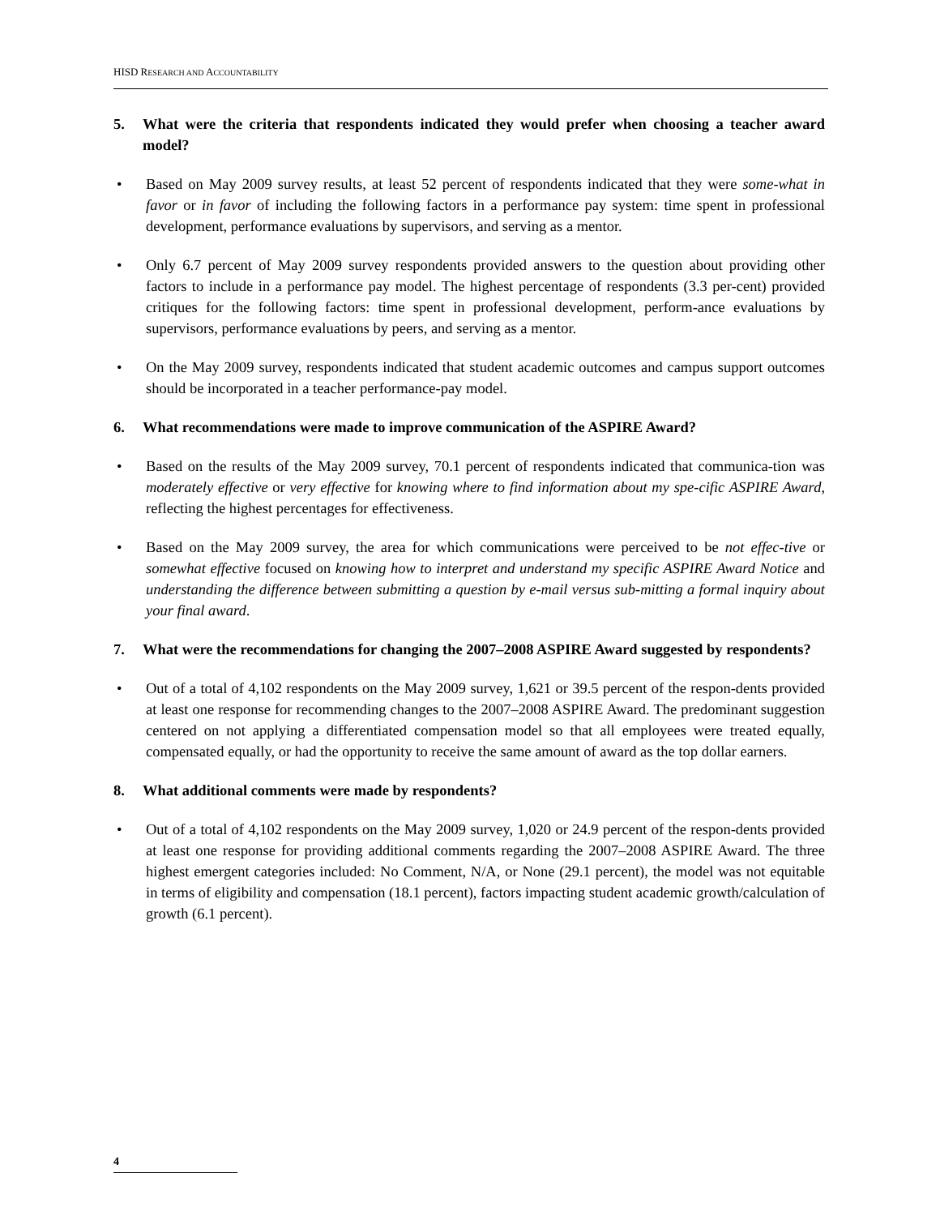HISD RESEARCH AND ACCOUNTABILITY
5. What were the criteria that respondents indicated they would prefer when choosing a teacher award model?
• Based on May 2009 survey results, at least 52 percent of respondents indicated that they were some-what in favor or in favor of including the following factors in a performance pay system: time spent in professional development, performance evaluations by supervisors, and serving as a mentor.
• Only 6.7 percent of May 2009 survey respondents provided answers to the question about providing other factors to include in a performance pay model. The highest percentage of respondents (3.3 per-cent) provided critiques for the following factors: time spent in professional development, perform-ance evaluations by supervisors, performance evaluations by peers, and serving as a mentor.
• On the May 2009 survey, respondents indicated that student academic outcomes and campus support outcomes should be incorporated in a teacher performance-pay model.
6. What recommendations were made to improve communication of the ASPIRE Award?
• Based on the results of the May 2009 survey, 70.1 percent of respondents indicated that communica-tion was moderately effective or very effective for knowing where to find information about my spe-cific ASPIRE Award, reflecting the highest percentages for effectiveness.
• Based on the May 2009 survey, the area for which communications were perceived to be not effec-tive or somewhat effective focused on knowing how to interpret and understand my specific ASPIRE Award Notice and understanding the difference between submitting a question by e-mail versus sub-mitting a formal inquiry about your final award.
7. What were the recommendations for changing the 2007–2008 ASPIRE Award suggested by respondents?
• Out of a total of 4,102 respondents on the May 2009 survey, 1,621 or 39.5 percent of the respon-dents provided at least one response for recommending changes to the 2007–2008 ASPIRE Award. The predominant suggestion centered on not applying a differentiated compensation model so that all employees were treated equally, compensated equally, or had the opportunity to receive the same amount of award as the top dollar earners.
8. What additional comments were made by respondents?
• Out of a total of 4,102 respondents on the May 2009 survey, 1,020 or 24.9 percent of the respon-dents provided at least one response for providing additional comments regarding the 2007–2008 ASPIRE Award. The three highest emergent categories included: No Comment, N/A, or None (29.1 percent), the model was not equitable in terms of eligibility and compensation (18.1 percent), factors impacting student academic growth/calculation of growth (6.1 percent).
4